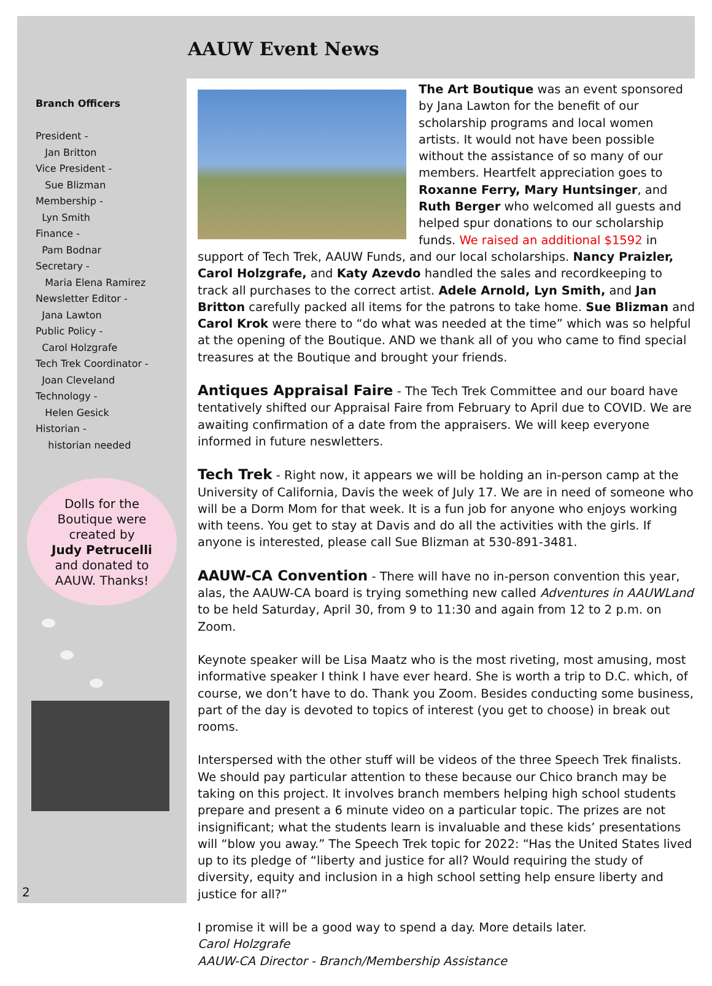AAUW Event News
Branch Officers
President -
Jan Britton
Vice President -
Sue Blizman
Membership -
Lyn Smith
Finance -
Pam Bodnar
Secretary -
Maria Elena Ramirez
Newsletter Editor -
Jana Lawton
Public Policy -
Carol Holzgrafe
Tech Trek Coordinator -
Joan Cleveland
Technology -
Helen Gesick
Historian -
historian needed
Dolls for the
Boutique were
created by
Judy Petrucelli
and donated to
AAUW. Thanks!
The Art Boutique was an event sponsored by Jana Lawton for the benefit of our scholarship programs and local women artists. It would not have been possible without the assistance of so many of our members. Heartfelt appreciation goes to Roxanne Ferry, Mary Huntsinger, and Ruth Berger who welcomed all guests and helped spur donations to our scholarship funds. We raised an additional $1592 in support of Tech Trek, AAUW Funds, and our local scholarships. Nancy Praizler, Carol Holzgrafe, and Katy Azevdo handled the sales and recordkeeping to track all purchases to the correct artist. Adele Arnold, Lyn Smith, and Jan Britton carefully packed all items for the patrons to take home. Sue Blizman and Carol Krok were there to “do what was needed at the time” which was so helpful at the opening of the Boutique. AND we thank all of you who came to find special treasures at the Boutique and brought your friends.
Antiques Appraisal Faire
- The Tech Trek Committee and our board have tentatively shifted our Appraisal Faire from February to April due to COVID. We are awaiting confirmation of a date from the appraisers. We will keep everyone informed in future neswletters.
Tech Trek
- Right now, it appears we will be holding an in-person camp at the University of California, Davis the week of July 17. We are in need of someone who will be a Dorm Mom for that week. It is a fun job for anyone who enjoys working with teens. You get to stay at Davis and do all the activities with the girls. If anyone is interested, please call Sue Blizman at 530-891-3481.
AAUW-CA Convention
- There will have no in-person convention this year, alas, the AAUW-CA board is trying something new called Adventures in AAUWLand to be held Saturday, April 30, from 9 to 11:30 and again from 12 to 2 p.m. on Zoom.
Keynote speaker will be Lisa Maatz who is the most riveting, most amusing, most informative speaker I think I have ever heard. She is worth a trip to D.C. which, of course, we don’t have to do. Thank you Zoom. Besides conducting some business, part of the day is devoted to topics of interest (you get to choose) in break out rooms.
Interspersed with the other stuff will be videos of the three Speech Trek finalists. We should pay particular attention to these because our Chico branch may be taking on this project. It involves branch members helping high school students prepare and present a 6 minute video on a particular topic. The prizes are not insignificant; what the students learn is invaluable and these kids’ presentations will “blow you away.” The Speech Trek topic for 2022: “Has the United States lived up to its pledge of “liberty and justice for all? Would requiring the study of diversity, equity and inclusion in a high school setting help ensure liberty and justice for all?”
I promise it will be a good way to spend a day. More details later.
Carol Holzgrafe
AAUW-CA Director - Branch/Membership Assistance
2